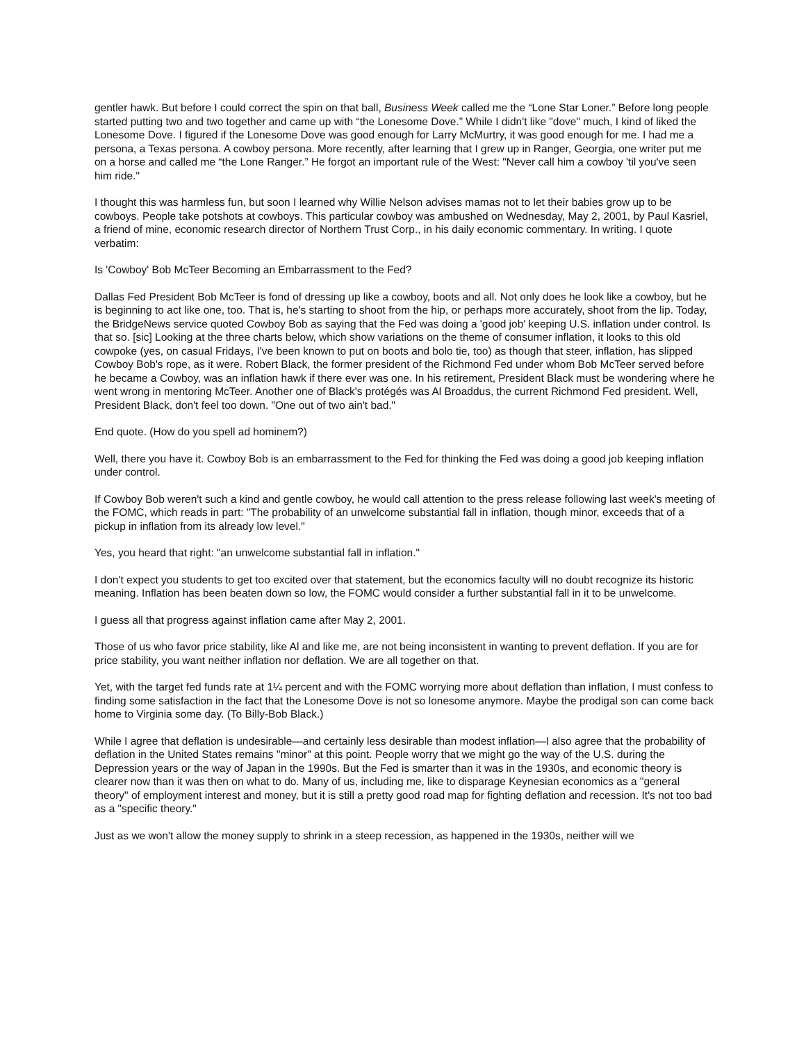gentler hawk. But before I could correct the spin on that ball, Business Week called me the “Lone Star Loner.” Before long people started putting two and two together and came up with “the Lonesome Dove.” While I didn't like "dove" much, I kind of liked the Lonesome Dove. I figured if the Lonesome Dove was good enough for Larry McMurtry, it was good enough for me. I had me a persona, a Texas persona. A cowboy persona. More recently, after learning that I grew up in Ranger, Georgia, one writer put me on a horse and called me “the Lone Ranger.” He forgot an important rule of the West: "Never call him a cowboy 'til you've seen him ride."
I thought this was harmless fun, but soon I learned why Willie Nelson advises mamas not to let their babies grow up to be cowboys. People take potshots at cowboys. This particular cowboy was ambushed on Wednesday, May 2, 2001, by Paul Kasriel, a friend of mine, economic research director of Northern Trust Corp., in his daily economic commentary. In writing. I quote verbatim:
Is 'Cowboy' Bob McTeer Becoming an Embarrassment to the Fed?
Dallas Fed President Bob McTeer is fond of dressing up like a cowboy, boots and all. Not only does he look like a cowboy, but he is beginning to act like one, too. That is, he's starting to shoot from the hip, or perhaps more accurately, shoot from the lip. Today, the BridgeNews service quoted Cowboy Bob as saying that the Fed was doing a 'good job' keeping U.S. inflation under control. Is that so. [sic] Looking at the three charts below, which show variations on the theme of consumer inflation, it looks to this old cowpoke (yes, on casual Fridays, I've been known to put on boots and bolo tie, too) as though that steer, inflation, has slipped Cowboy Bob's rope, as it were. Robert Black, the former president of the Richmond Fed under whom Bob McTeer served before he became a Cowboy, was an inflation hawk if there ever was one. In his retirement, President Black must be wondering where he went wrong in mentoring McTeer. Another one of Black's protégés was Al Broaddus, the current Richmond Fed president. Well, President Black, don't feel too down. "One out of two ain't bad."
End quote. (How do you spell ad hominem?)
Well, there you have it. Cowboy Bob is an embarrassment to the Fed for thinking the Fed was doing a good job keeping inflation under control.
If Cowboy Bob weren't such a kind and gentle cowboy, he would call attention to the press release following last week's meeting of the FOMC, which reads in part: "The probability of an unwelcome substantial fall in inflation, though minor, exceeds that of a pickup in inflation from its already low level."
Yes, you heard that right: "an unwelcome substantial fall in inflation."
I don't expect you students to get too excited over that statement, but the economics faculty will no doubt recognize its historic meaning. Inflation has been beaten down so low, the FOMC would consider a further substantial fall in it to be unwelcome.
I guess all that progress against inflation came after May 2, 2001.
Those of us who favor price stability, like Al and like me, are not being inconsistent in wanting to prevent deflation. If you are for price stability, you want neither inflation nor deflation. We are all together on that.
Yet, with the target fed funds rate at 1¼ percent and with the FOMC worrying more about deflation than inflation, I must confess to finding some satisfaction in the fact that the Lonesome Dove is not so lonesome anymore. Maybe the prodigal son can come back home to Virginia some day. (To Billy-Bob Black.)
While I agree that deflation is undesirable—and certainly less desirable than modest inflation—I also agree that the probability of deflation in the United States remains "minor" at this point. People worry that we might go the way of the U.S. during the Depression years or the way of Japan in the 1990s. But the Fed is smarter than it was in the 1930s, and economic theory is clearer now than it was then on what to do. Many of us, including me, like to disparage Keynesian economics as a "general theory" of employment interest and money, but it is still a pretty good road map for fighting deflation and recession. It's not too bad as a "specific theory."
Just as we won't allow the money supply to shrink in a steep recession, as happened in the 1930s, neither will we